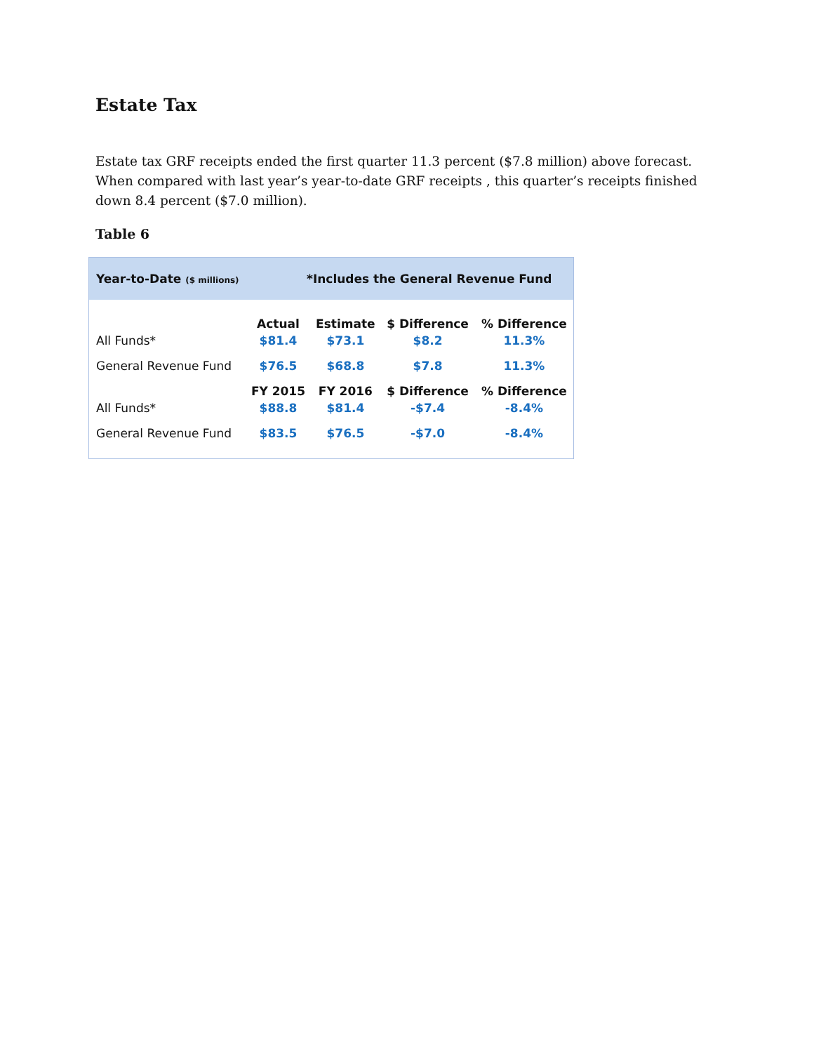Estate Tax
Estate tax GRF receipts ended the first quarter 11.3 percent ($7.8 million) above forecast. When compared with last year’s year-to-date GRF receipts , this quarter’s receipts finished down 8.4 percent ($7.0 million).
Table 6
Year-to-Date ($ millions) *Includes the General Revenue Fund
| | Actual | Estimate | $ Difference | % Difference |
| All Funds* | $81.4 | $73.1 | $8.2 | 11.3% |
| General Revenue Fund | $76.5 | $68.8 | $7.8 | 11.3% |
| | FY 2015 | FY 2016 | $ Difference | % Difference |
| All Funds* | $88.8 | $81.4 | -$7.4 | -8.4% |
| General Revenue Fund | $83.5 | $76.5 | -$7.0 | -8.4% |